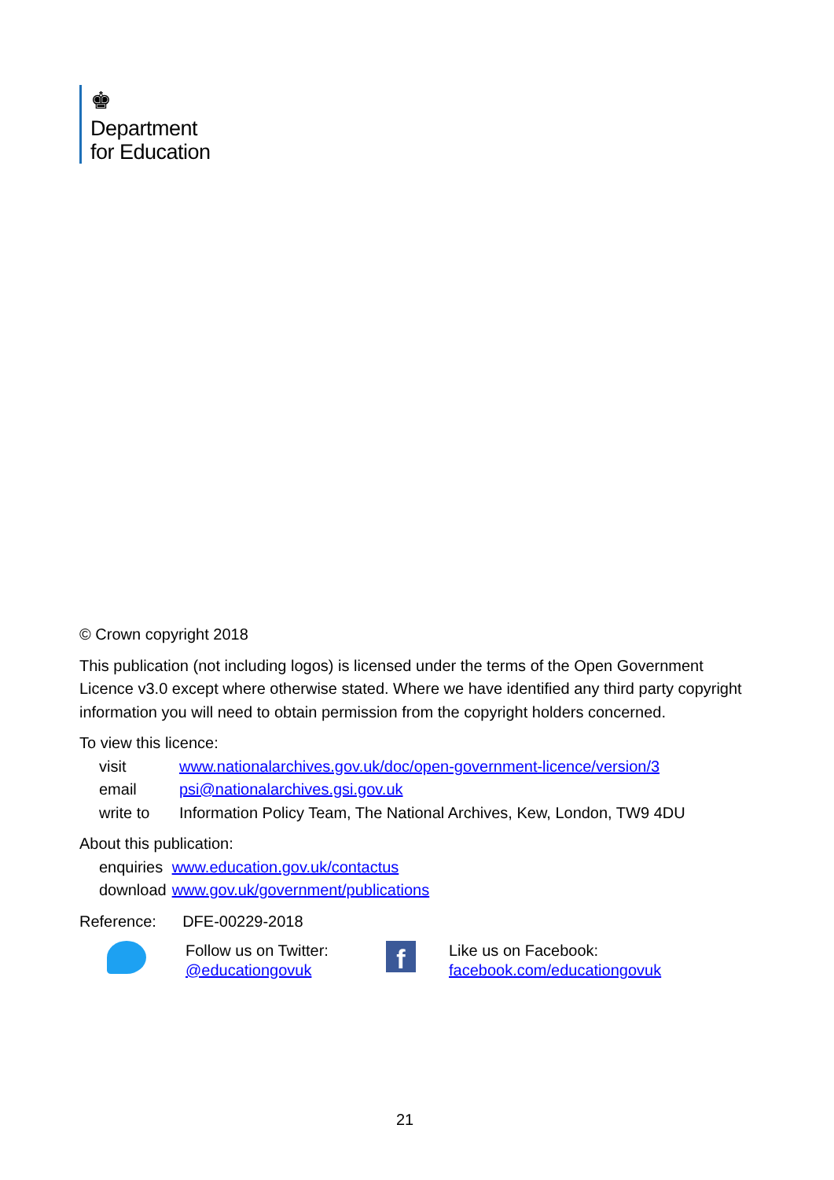♚
Department
for Education
© Crown copyright 2018
This publication (not including logos) is licensed under the terms of the Open Government Licence v3.0 except where otherwise stated. Where we have identified any third party copyright information you will need to obtain permission from the copyright holders concerned.
To view this licence:
| visit | www.nationalarchives.gov.uk/doc/open-government-licence/version/3 |
| email | psi@nationalarchives.gsi.gov.uk |
| write to | Information Policy Team, The National Archives, Kew, London, TW9 4DU |
About this publication:
| enquiries | www.education.gov.uk/contactus |
| download | www.gov.uk/government/publications |
Reference: DFE-00229-2018
Follow us on Twitter:
@educationgovuk
f
Like us on Facebook:
facebook.com/educationgovuk
21